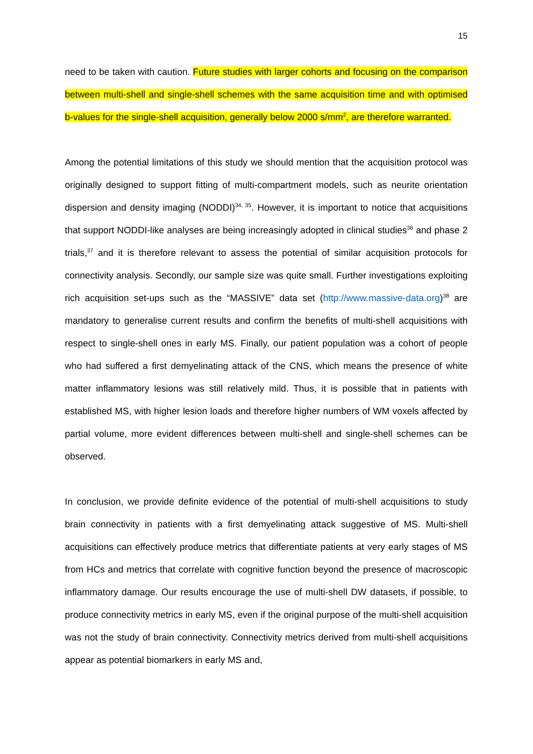15
need to be taken with caution. Future studies with larger cohorts and focusing on the comparison between multi-shell and single-shell schemes with the same acquisition time and with optimised b-values for the single-shell acquisition, generally below 2000 s/mm<sup>2</sup>, are therefore warranted.
Among the potential limitations of this study we should mention that the acquisition protocol was originally designed to support fitting of multi-compartment models, such as neurite orientation dispersion and density imaging (NODDI)<sup>34, 35</sup>. However, it is important to notice that acquisitions that support NODDI-like analyses are being increasingly adopted in clinical studies<sup>36</sup> and phase 2 trials,<sup>37</sup> and it is therefore relevant to assess the potential of similar acquisition protocols for connectivity analysis. Secondly, our sample size was quite small. Further investigations exploiting rich acquisition set-ups such as the “MASSIVE” data set (http://www.massive-data.org)<sup>38</sup> are mandatory to generalise current results and confirm the benefits of multi-shell acquisitions with respect to single-shell ones in early MS. Finally, our patient population was a cohort of people who had suffered a first demyelinating attack of the CNS, which means the presence of white matter inflammatory lesions was still relatively mild. Thus, it is possible that in patients with established MS, with higher lesion loads and therefore higher numbers of WM voxels affected by partial volume, more evident differences between multi-shell and single-shell schemes can be observed.
In conclusion, we provide definite evidence of the potential of multi-shell acquisitions to study brain connectivity in patients with a first demyelinating attack suggestive of MS. Multi-shell acquisitions can effectively produce metrics that differentiate patients at very early stages of MS from HCs and metrics that correlate with cognitive function beyond the presence of macroscopic inflammatory damage. Our results encourage the use of multi-shell DW datasets, if possible, to produce connectivity metrics in early MS, even if the original purpose of the multi-shell acquisition was not the study of brain connectivity. Connectivity metrics derived from multi-shell acquisitions appear as potential biomarkers in early MS and,